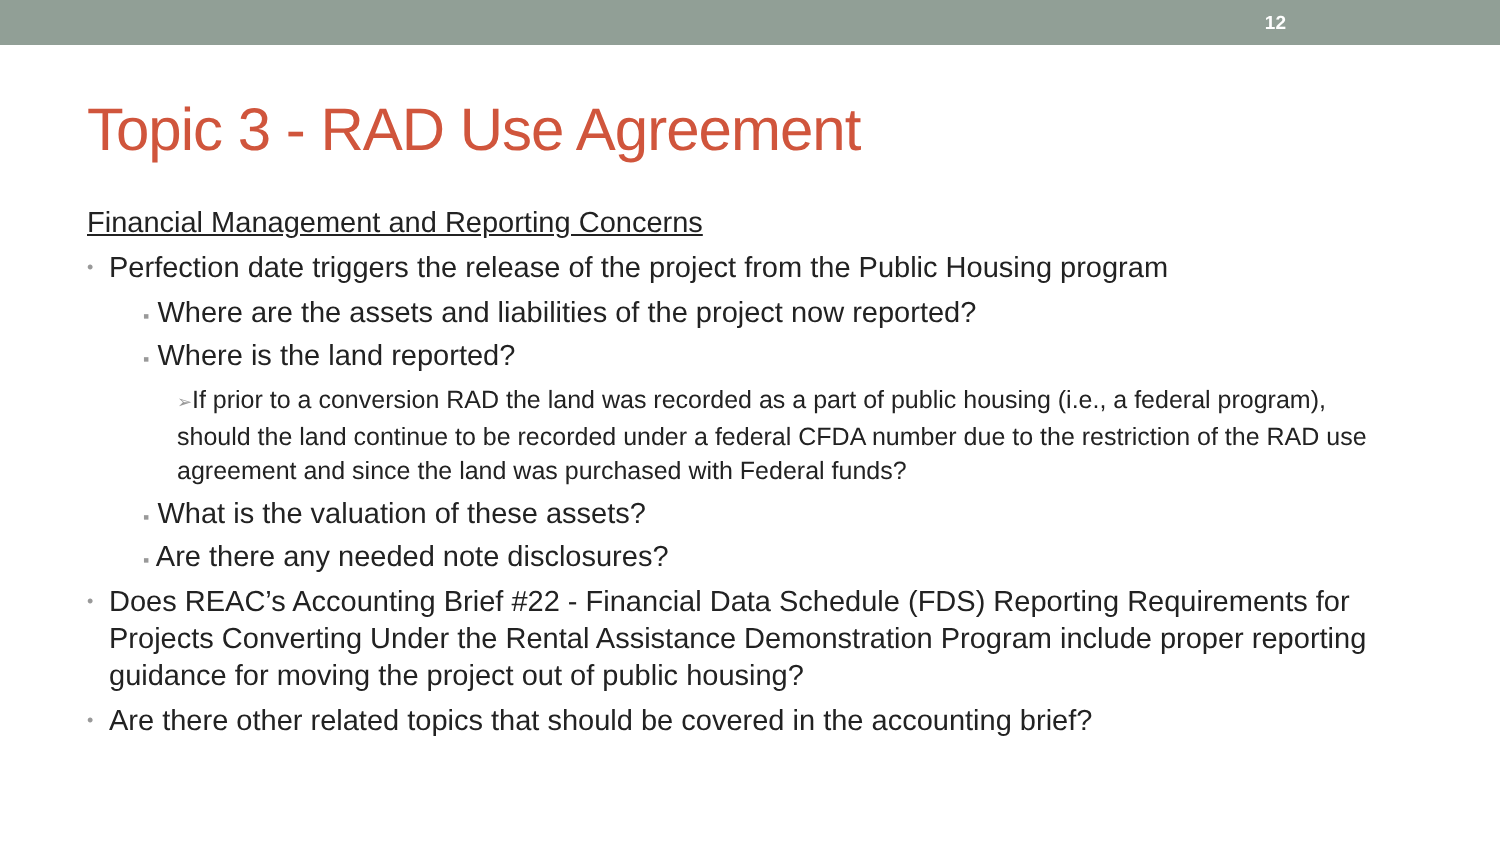12
Topic 3 - RAD Use Agreement
Financial Management and Reporting Concerns
• Perfection date triggers the release of the project from the Public Housing program
▪ Where are the assets and liabilities of the project now reported?
▪ Where is the land reported?
➢If prior to a conversion RAD the land was recorded as a part of public housing (i.e., a federal program), should the land continue to be recorded under a federal CFDA number due to the restriction of the RAD use agreement and since the land was purchased with Federal funds?
▪ What is the valuation of these assets?
▪ Are there any needed note disclosures?
• Does REAC’s Accounting Brief #22 - Financial Data Schedule (FDS) Reporting Requirements for Projects Converting Under the Rental Assistance Demonstration Program include proper reporting guidance for moving the project out of public housing?
• Are there other related topics that should be covered in the accounting brief?